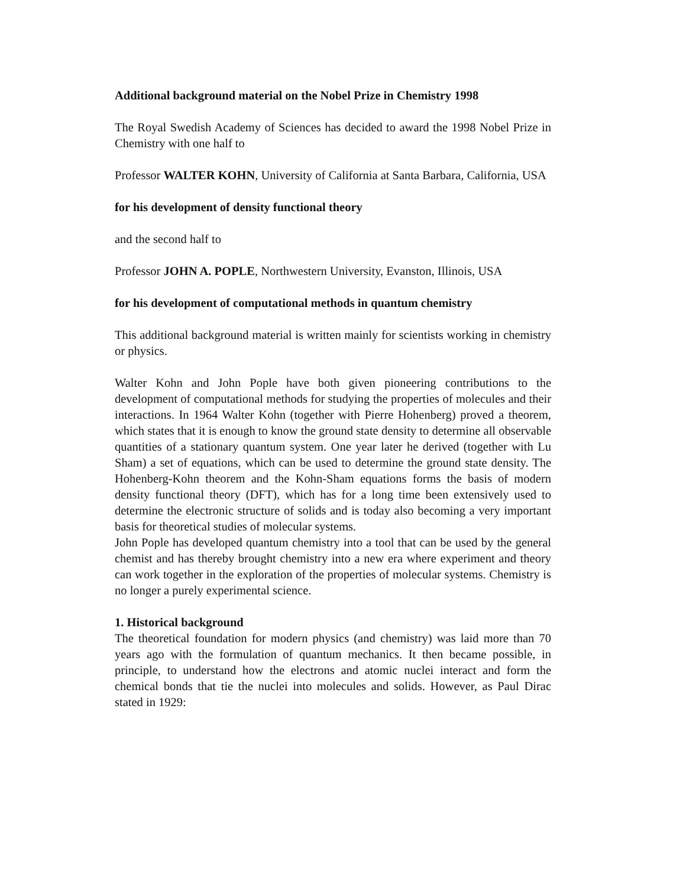Additional background material on the Nobel Prize in Chemistry 1998
The Royal Swedish Academy of Sciences has decided to award the 1998 Nobel Prize in Chemistry with one half to
Professor WALTER KOHN, University of California at Santa Barbara, California, USA
for his development of density functional theory
and the second half to
Professor JOHN A. POPLE, Northwestern University, Evanston, Illinois, USA
for his development of computational methods in quantum chemistry
This additional background material is written mainly for scientists working in chemistry or physics.
Walter Kohn and John Pople have both given pioneering contributions to the development of computational methods for studying the properties of molecules and their interactions. In 1964 Walter Kohn (together with Pierre Hohenberg) proved a theorem, which states that it is enough to know the ground state density to determine all observable quantities of a stationary quantum system. One year later he derived (together with Lu Sham) a set of equations, which can be used to determine the ground state density. The Hohenberg-Kohn theorem and the Kohn-Sham equations forms the basis of modern density functional theory (DFT), which has for a long time been extensively used to determine the electronic structure of solids and is today also becoming a very important basis for theoretical studies of molecular systems.
John Pople has developed quantum chemistry into a tool that can be used by the general chemist and has thereby brought chemistry into a new era where experiment and theory can work together in the exploration of the properties of molecular systems. Chemistry is no longer a purely experimental science.
1. Historical background
The theoretical foundation for modern physics (and chemistry) was laid more than 70 years ago with the formulation of quantum mechanics. It then became possible, in principle, to understand how the electrons and atomic nuclei interact and form the chemical bonds that tie the nuclei into molecules and solids. However, as Paul Dirac stated in 1929: